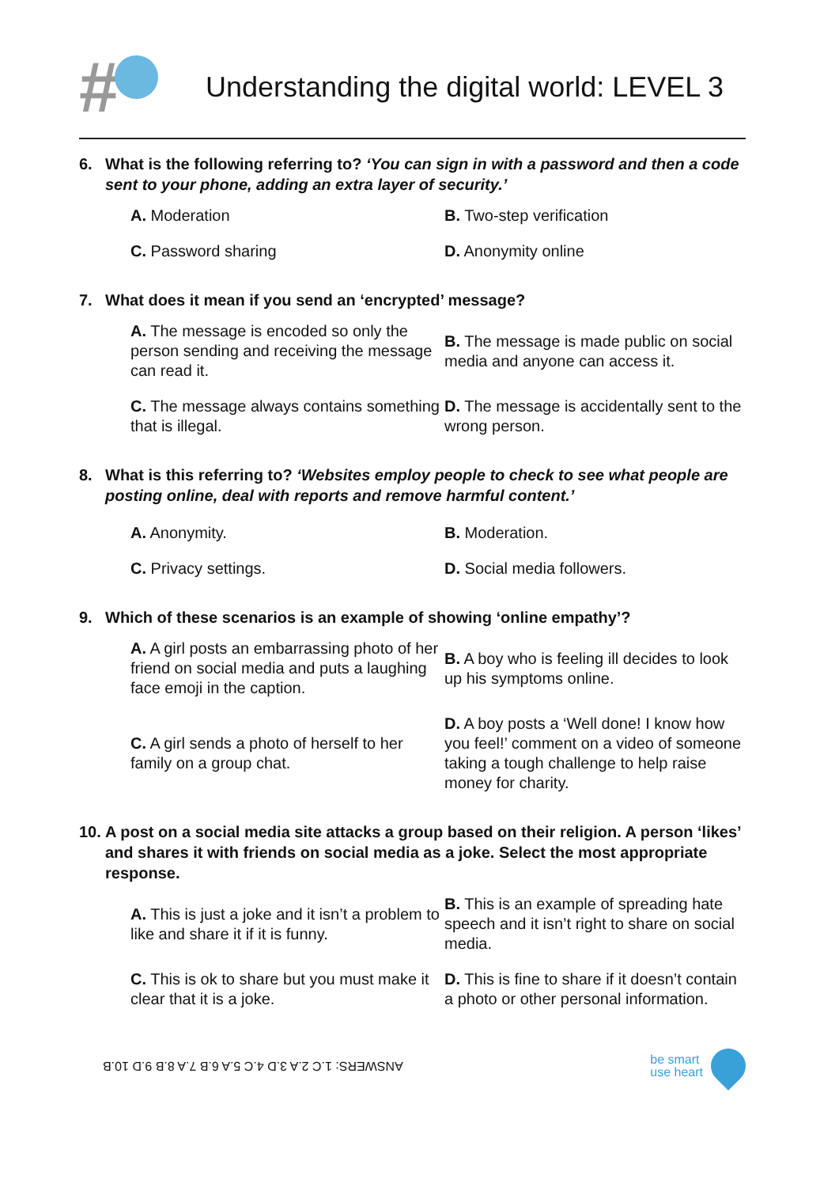#
Understanding the digital world: LEVEL 3
6. What is the following referring to? ‘You can sign in with a password and then a code sent to your phone, adding an extra layer of security.’
A. Moderation
B. Two-step verification
C. Password sharing
D. Anonymity online
7. What does it mean if you send an ‘encrypted’ message?
A. The message is encoded so only the person sending and receiving the message can read it.
B. The message is made public on social media and anyone can access it.
C. The message always contains something that is illegal.
D. The message is accidentally sent to the wrong person.
8. What is this referring to? ‘Websites employ people to check to see what people are posting online, deal with reports and remove harmful content.’
A. Anonymity.
B. Moderation.
C. Privacy settings.
D. Social media followers.
9. Which of these scenarios is an example of showing ‘online empathy’?
A. A girl posts an embarrassing photo of her friend on social media and puts a laughing face emoji in the caption.
B. A boy who is feeling ill decides to look up his symptoms online.
C. A girl sends a photo of herself to her family on a group chat.
D. A boy posts a ‘Well done! I know how you feel!’ comment on a video of someone taking a tough challenge to help raise money for charity.
10. A post on a social media site attacks a group based on their religion. A person ‘likes’ and shares it with friends on social media as a joke. Select the most appropriate response.
A. This is just a joke and it isn’t a problem to like and share it if it is funny.
B. This is an example of spreading hate speech and it isn’t right to share on social media.
C. This is ok to share but you must make it clear that it is a joke.
D. This is fine to share if it doesn’t contain a photo or other personal information.
ANSWERS: 1.C 2.A 3.D 4.C 5.A 6.B 7.A 8.B 9.D 10.B
be smart
use heart